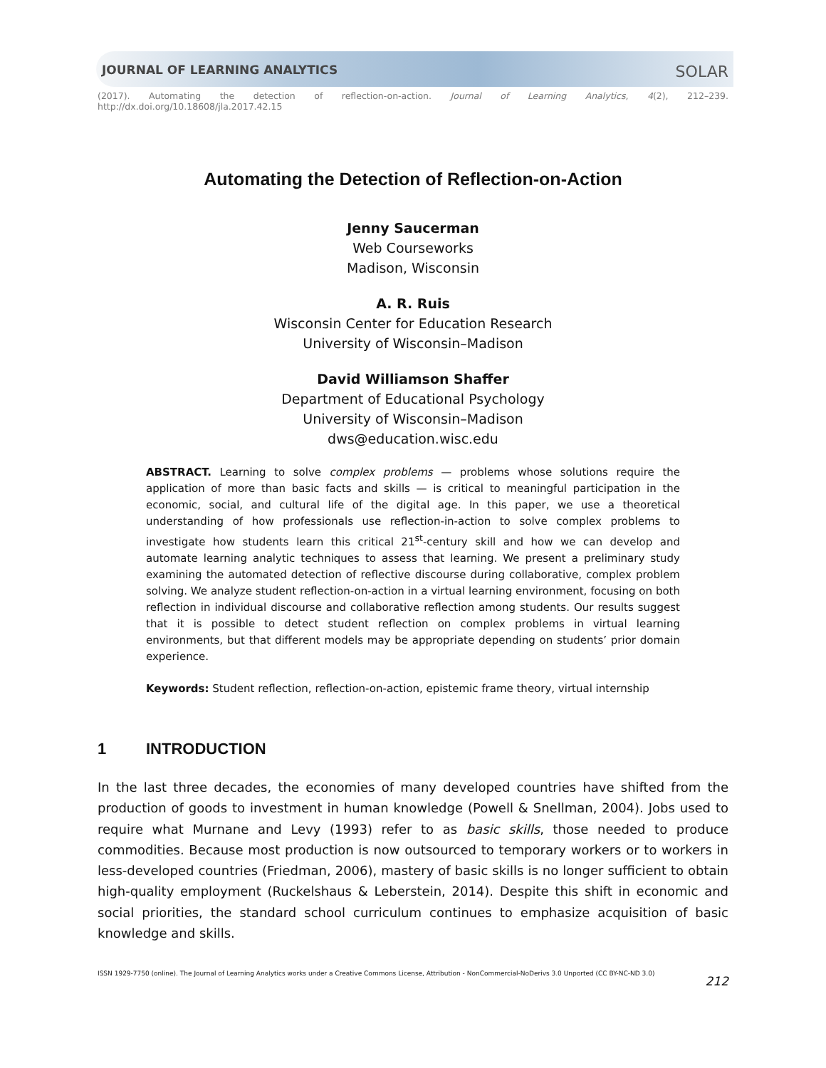JOURNAL OF LEARNING ANALYTICS SOLAR
(2017). Automating the detection of reflection-on-action. Journal of Learning Analytics, 4(2), 212–239.
http://dx.doi.org/10.18608/jla.2017.42.15
Automating the Detection of Reflection-on-Action
Jenny Saucerman
Web Courseworks
Madison, Wisconsin
A. R. Ruis
Wisconsin Center for Education Research
University of Wisconsin–Madison
David Williamson Shaffer
Department of Educational Psychology
University of Wisconsin–Madison
dws@education.wisc.edu
ABSTRACT. Learning to solve complex problems — problems whose solutions require the application of more than basic facts and skills — is critical to meaningful participation in the economic, social, and cultural life of the digital age. In this paper, we use a theoretical understanding of how professionals use reflection-in-action to solve complex problems to investigate how students learn this critical 21<sup>st</sup>-century skill and how we can develop and automate learning analytic techniques to assess that learning. We present a preliminary study examining the automated detection of reflective discourse during collaborative, complex problem solving. We analyze student reflection-on-action in a virtual learning environment, focusing on both reflection in individual discourse and collaborative reflection among students. Our results suggest that it is possible to detect student reflection on complex problems in virtual learning environments, but that different models may be appropriate depending on students’ prior domain experience.
Keywords: Student reflection, reflection-on-action, epistemic frame theory, virtual internship
1 INTRODUCTION
In the last three decades, the economies of many developed countries have shifted from the production of goods to investment in human knowledge (Powell & Snellman, 2004). Jobs used to require what Murnane and Levy (1993) refer to as basic skills, those needed to produce commodities. Because most production is now outsourced to temporary workers or to workers in less-developed countries (Friedman, 2006), mastery of basic skills is no longer sufficient to obtain high-quality employment (Ruckelshaus & Leberstein, 2014). Despite this shift in economic and social priorities, the standard school curriculum continues to emphasize acquisition of basic knowledge and skills.
ISSN 1929-7750 (online). The Journal of Learning Analytics works under a Creative Commons License, Attribution - NonCommercial-NoDerivs 3.0 Unported (CC BY-NC-ND 3.0) 212